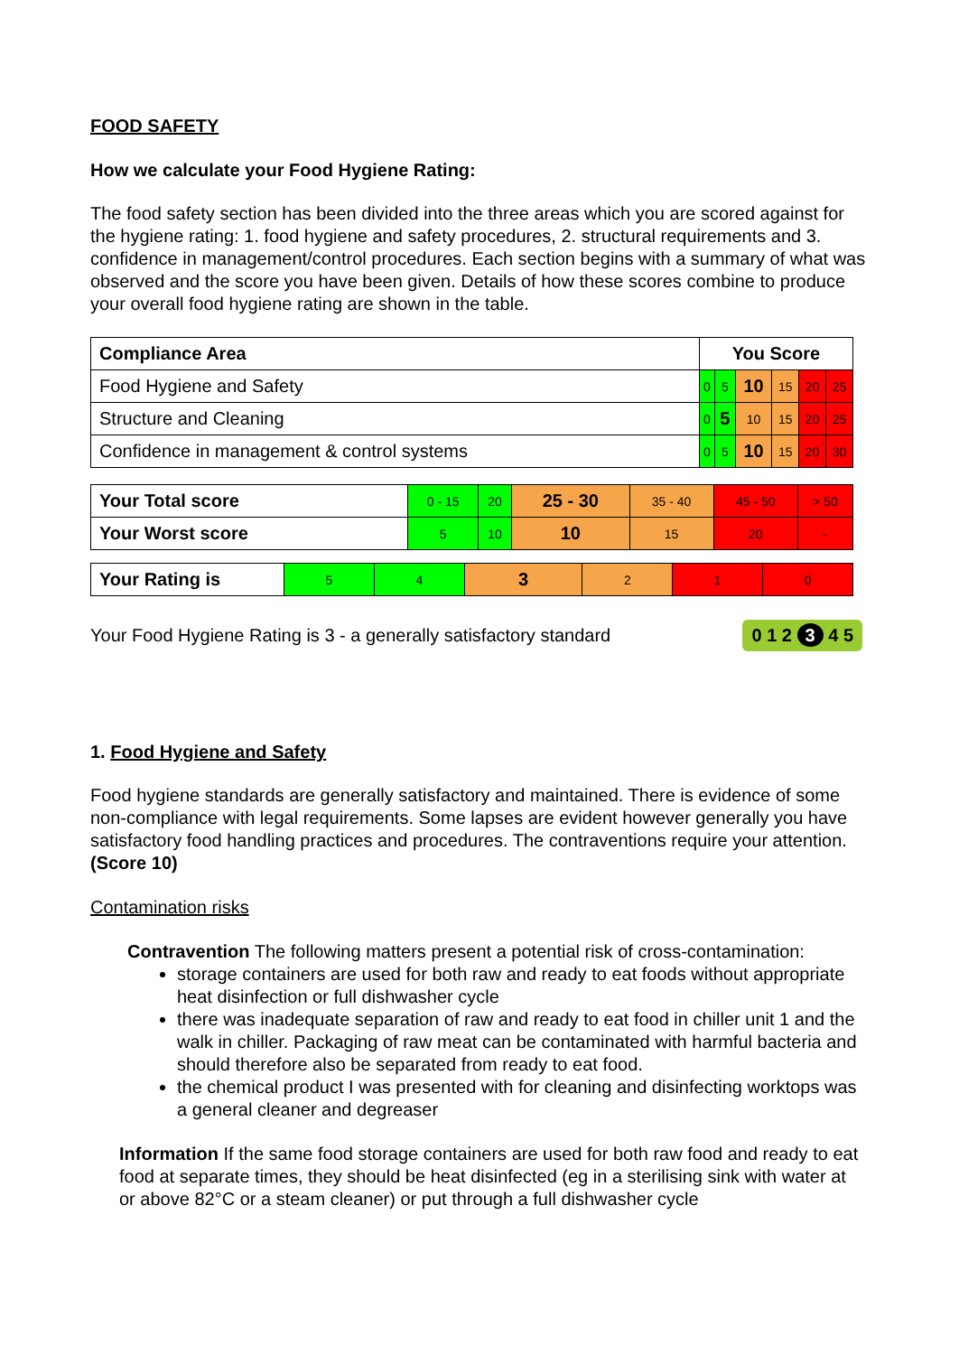FOOD SAFETY
How we calculate your Food Hygiene Rating:
The food safety section has been divided into the three areas which you are scored against for the hygiene rating: 1. food hygiene and safety procedures, 2. structural requirements and 3. confidence in management/control procedures. Each section begins with a summary of what was observed and the score you have been given. Details of how these scores combine to produce your overall food hygiene rating are shown in the table.
| Compliance Area | You Score | | | | | |
| Food Hygiene and Safety | 0 | 5 | 10 | 15 | 20 | 25 |
| Structure and Cleaning | 0 | 5 | 10 | 15 | 20 | 25 |
| Confidence in management & control systems | 0 | 5 | 10 | 15 | 20 | 30 |
| Your Total score | 0 - 15 | 20 | 25 - 30 | 35 - 40 | 45 - 50 | > 50 |
| Your Worst score | 5 | 10 | 10 | 15 | 20 | - |
| Your Rating is | 5 | 4 | 3 | 2 | 1 | 0 |
Your Food Hygiene Rating is 3 - a generally satisfactory standard 0 1 2 3 4 5
1. Food Hygiene and Safety
Food hygiene standards are generally satisfactory and maintained. There is evidence of some non-compliance with legal requirements. Some lapses are evident however generally you have satisfactory food handling practices and procedures. The contraventions require your attention. (Score 10)
Contamination risks
Contravention The following matters present a potential risk of cross-contamination:
storage containers are used for both raw and ready to eat foods without appropriate heat disinfection or full dishwasher cycle
there was inadequate separation of raw and ready to eat food in chiller unit 1 and the walk in chiller. Packaging of raw meat can be contaminated with harmful bacteria and should therefore also be separated from ready to eat food.
the chemical product I was presented with for cleaning and disinfecting worktops was a general cleaner and degreaser
Information If the same food storage containers are used for both raw food and ready to eat food at separate times, they should be heat disinfected (eg in a sterilising sink with water at or above 82°C or a steam cleaner) or put through a full dishwasher cycle